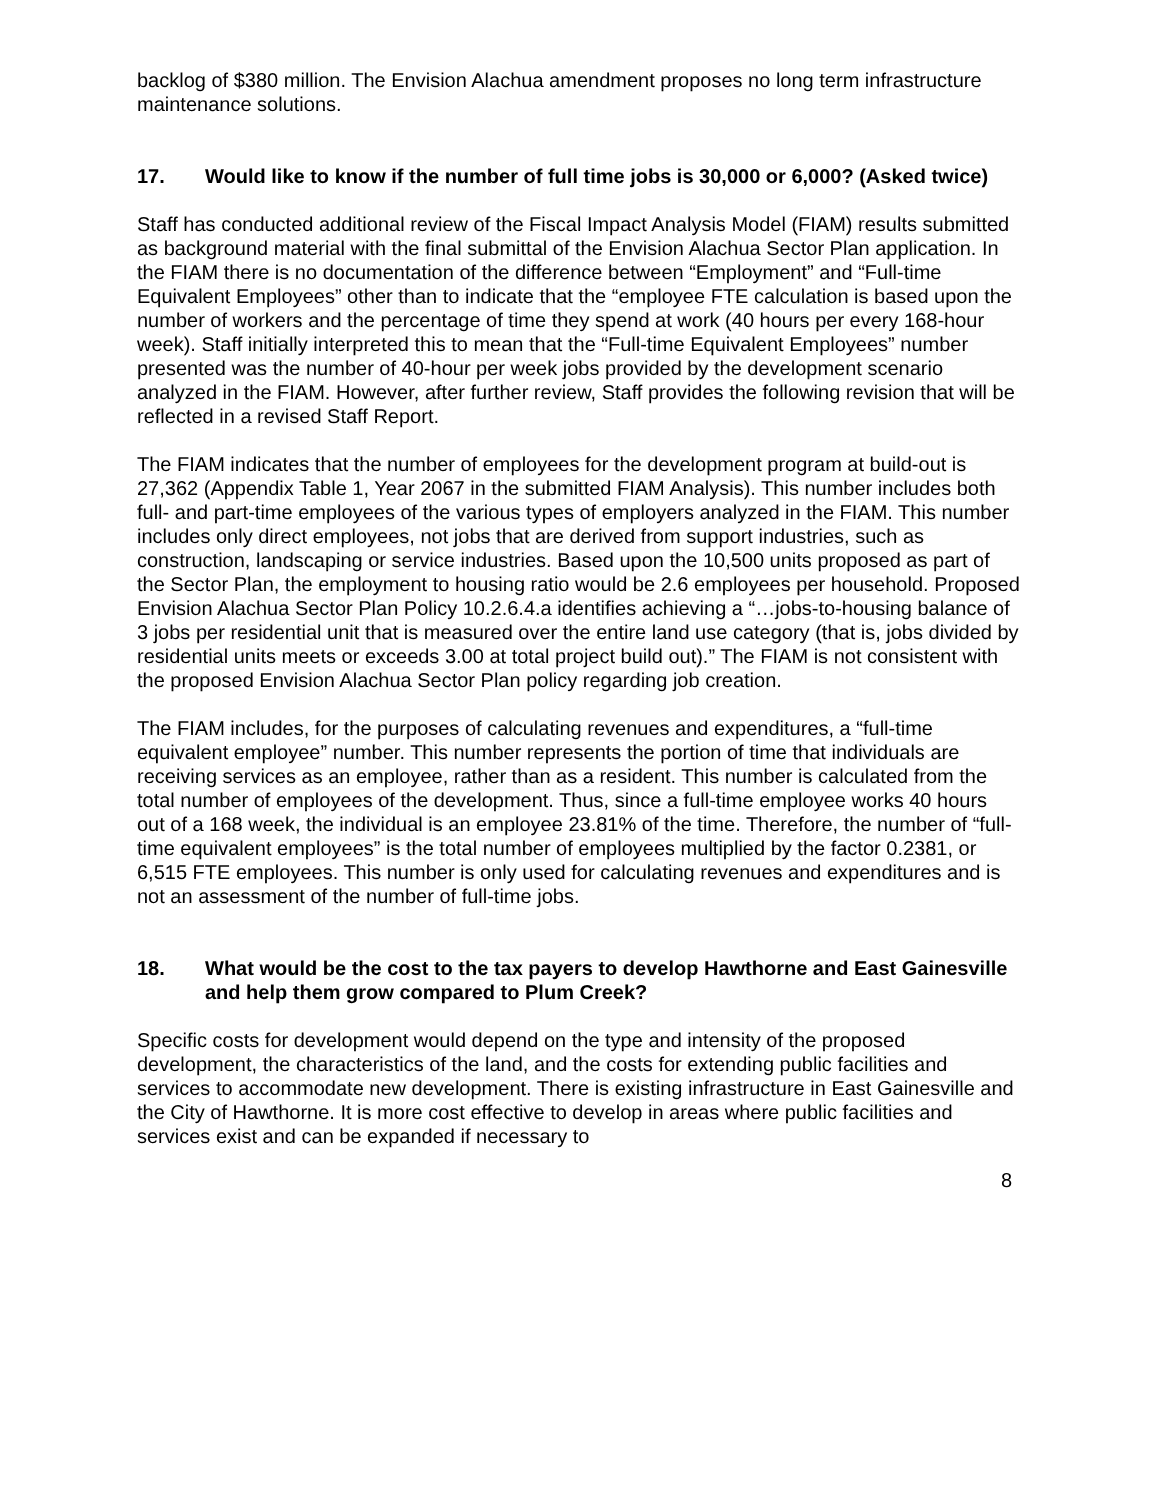backlog of $380 million. The Envision Alachua amendment proposes no long term infrastructure maintenance solutions.
17. Would like to know if the number of full time jobs is 30,000 or 6,000? (Asked twice)
Staff has conducted additional review of the Fiscal Impact Analysis Model (FIAM) results submitted as background material with the final submittal of the Envision Alachua Sector Plan application. In the FIAM there is no documentation of the difference between “Employment” and “Full-time Equivalent Employees” other than to indicate that the “employee FTE calculation is based upon the number of workers and the percentage of time they spend at work (40 hours per every 168-hour week). Staff initially interpreted this to mean that the “Full-time Equivalent Employees” number presented was the number of 40-hour per week jobs provided by the development scenario analyzed in the FIAM. However, after further review, Staff provides the following revision that will be reflected in a revised Staff Report.
The FIAM indicates that the number of employees for the development program at build-out is 27,362 (Appendix Table 1, Year 2067 in the submitted FIAM Analysis). This number includes both full- and part-time employees of the various types of employers analyzed in the FIAM. This number includes only direct employees, not jobs that are derived from support industries, such as construction, landscaping or service industries. Based upon the 10,500 units proposed as part of the Sector Plan, the employment to housing ratio would be 2.6 employees per household. Proposed Envision Alachua Sector Plan Policy 10.2.6.4.a identifies achieving a “…jobs-to-housing balance of 3 jobs per residential unit that is measured over the entire land use category (that is, jobs divided by residential units meets or exceeds 3.00 at total project build out).” The FIAM is not consistent with the proposed Envision Alachua Sector Plan policy regarding job creation.
The FIAM includes, for the purposes of calculating revenues and expenditures, a “full-time equivalent employee” number. This number represents the portion of time that individuals are receiving services as an employee, rather than as a resident. This number is calculated from the total number of employees of the development. Thus, since a full-time employee works 40 hours out of a 168 week, the individual is an employee 23.81% of the time. Therefore, the number of “full-time equivalent employees” is the total number of employees multiplied by the factor 0.2381, or 6,515 FTE employees. This number is only used for calculating revenues and expenditures and is not an assessment of the number of full-time jobs.
18. What would be the cost to the tax payers to develop Hawthorne and East Gainesville and help them grow compared to Plum Creek?
Specific costs for development would depend on the type and intensity of the proposed development, the characteristics of the land, and the costs for extending public facilities and services to accommodate new development. There is existing infrastructure in East Gainesville and the City of Hawthorne. It is more cost effective to develop in areas where public facilities and services exist and can be expanded if necessary to
8